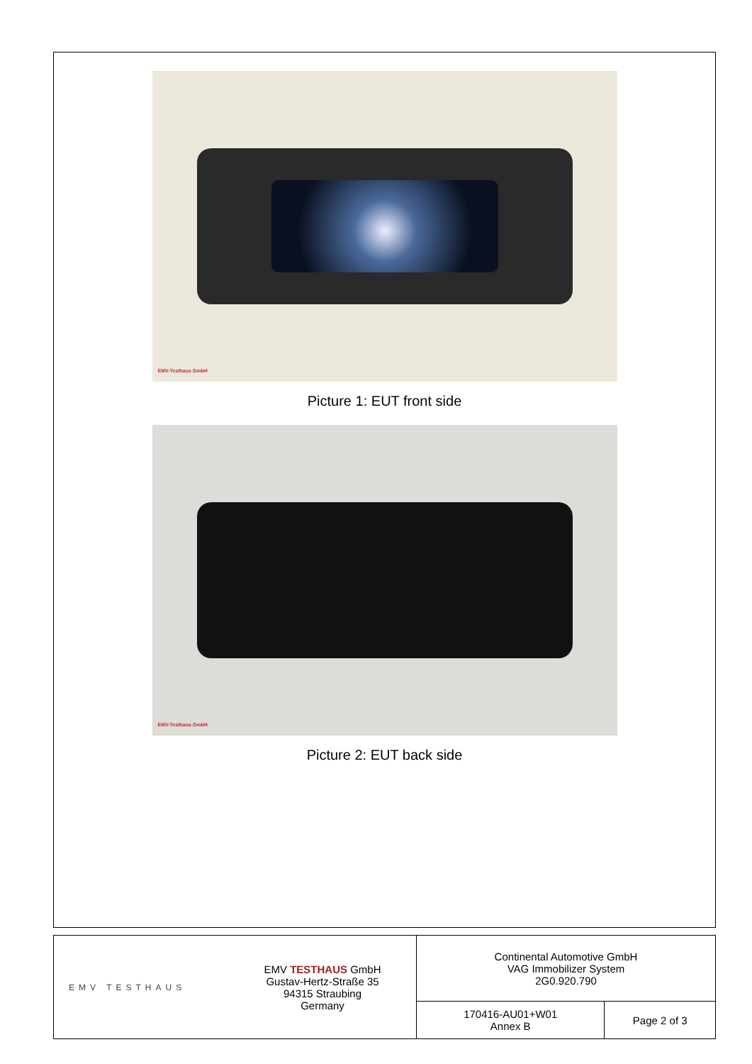EMV-Testhaus GmbH
Picture 1: EUT front side
EMV-Testhaus GmbH
Picture 2: EUT back side
| EMV TESTHAUS | EMV TESTHAUS GmbH Gustav-Hertz-Straße 35 94315 Straubing Germany | Continental Automotive GmbH VAG Immobilizer System 2G0.920.790 | |
| | | 170416-AU01+W01 Annex B | Page 2 of 3 |